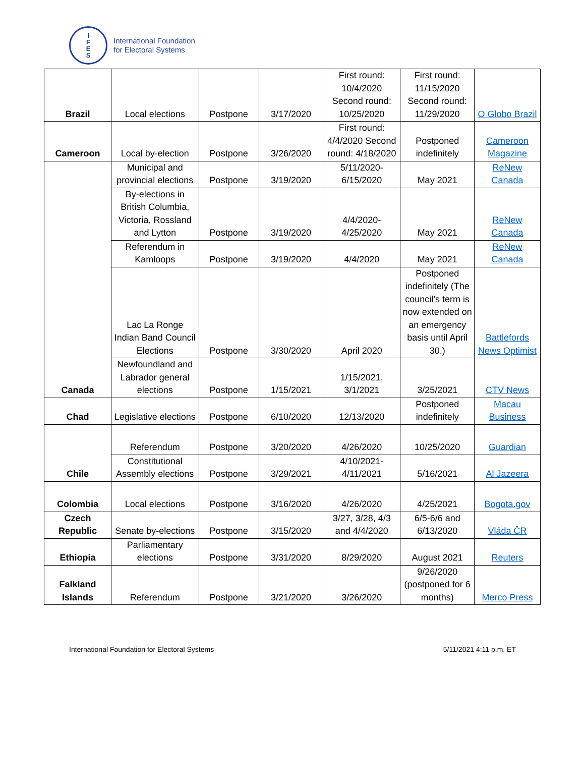I
F
E
S
International Foundation
for Electoral Systems
| Brazil | Local elections | Postpone | 3/17/2020 | First round: 10/4/2020 Second round: 10/25/2020 | First round: 11/15/2020 Second round: 11/29/2020 | O Globo Brazil |
| Cameroon | Local by-election | Postpone | 3/26/2020 | First round: 4/4/2020 Second round: 4/18/2020 | Postponed indefinitely | Cameroon Magazine |
| Canada | Municipal and provincial elections | Postpone | 3/19/2020 | 5/11/2020-6/15/2020 | May 2021 | ReNew Canada |
| | By-elections in British Columbia, Victoria, Rossland and Lytton | Postpone | 3/19/2020 | 4/4/2020-4/25/2020 | May 2021 | ReNew Canada |
| | Referendum in Kamloops | Postpone | 3/19/2020 | 4/4/2020 | May 2021 | ReNew Canada |
| | Lac La Ronge Indian Band Council Elections | Postpone | 3/30/2020 | April 2020 | Postponed indefinitely (The council’s term is now extended on an emergency basis until April 30.) | Battlefords News Optimist |
| | Newfoundland and Labrador general elections | Postpone | 1/15/2021 | 1/15/2021, 3/1/2021 | 3/25/2021 | CTV News |
| Chad | Legislative elections | Postpone | 6/10/2020 | 12/13/2020 | Postponed indefinitely | Macau Business |
| Chile | Referendum | Postpone | 3/20/2020 | 4/26/2020 | 10/25/2020 | Guardian |
| | Constitutional Assembly elections | Postpone | 3/29/2021 | 4/10/2021-4/11/2021 | 5/16/2021 | Al Jazeera |
| Colombia | Local elections | Postpone | 3/16/2020 | 4/26/2020 | 4/25/2021 | Bogota.gov |
| Czech Republic | Senate by-elections | Postpone | 3/15/2020 | 3/27, 3/28, 4/3 and 4/4/2020 | 6/5-6/6 and 6/13/2020 | Vláda ČR |
| Ethiopia | Parliamentary elections | Postpone | 3/31/2020 | 8/29/2020 | August 2021 | Reuters |
| Falkland Islands | Referendum | Postpone | 3/21/2020 | 3/26/2020 | 9/26/2020 (postponed for 6 months) | Merco Press |
International Foundation for Electoral Systems 5/11/2021 4:11 p.m. ET